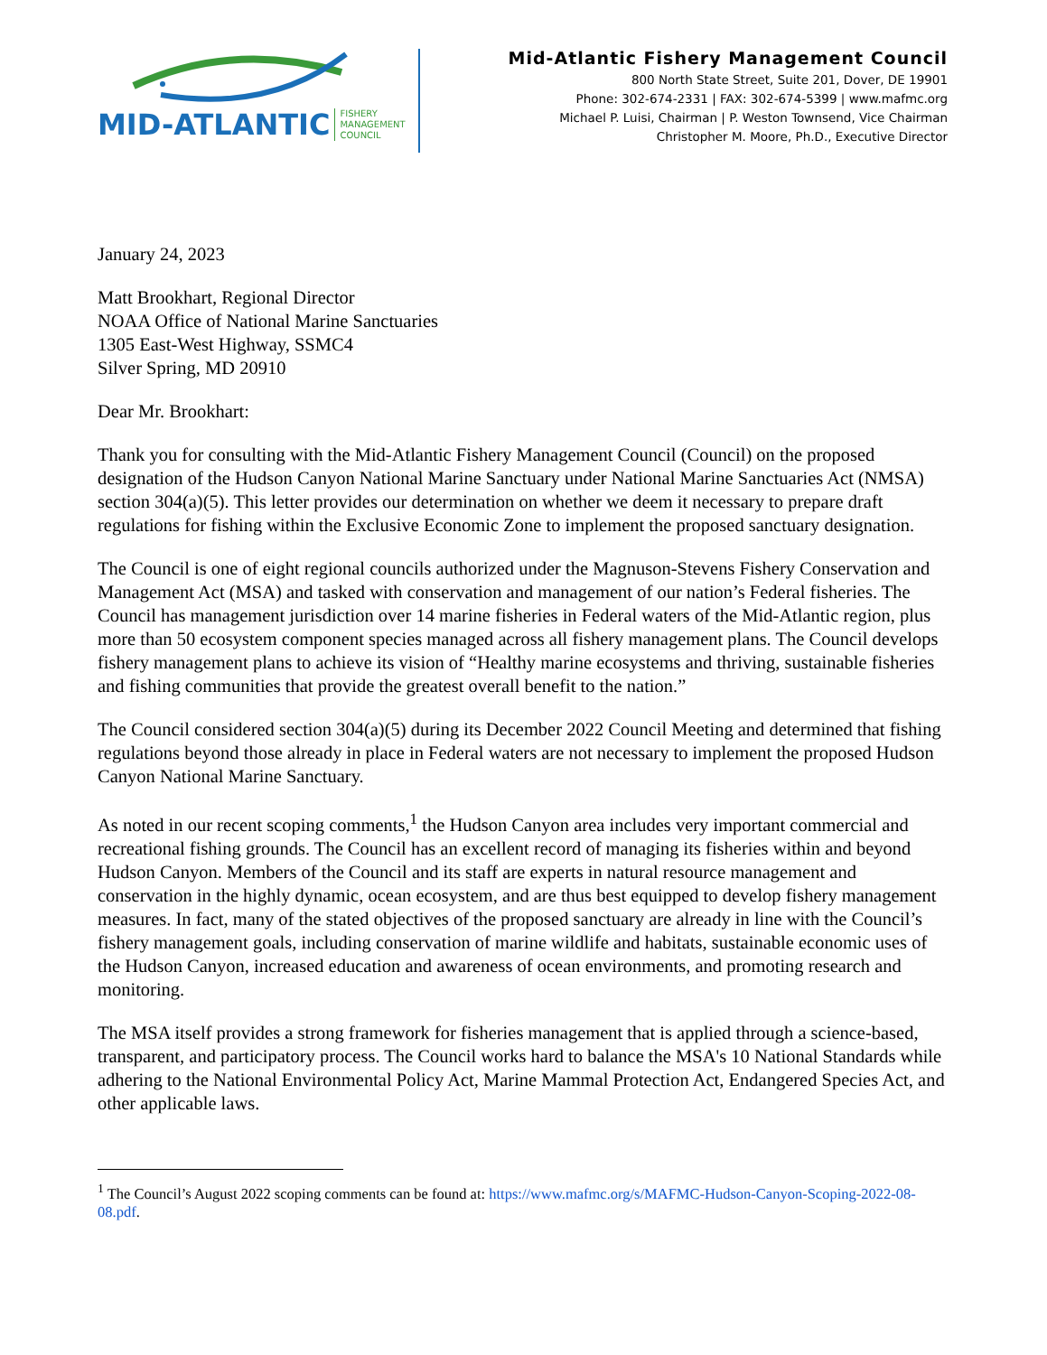MID-ATLANTIC FISHERY
MANAGEMENT
COUNCIL
Mid-Atlantic Fishery Management Council
800 North State Street, Suite 201, Dover, DE 19901
Phone: 302-674-2331 | FAX: 302-674-5399 | www.mafmc.org
Michael P. Luisi, Chairman | P. Weston Townsend, Vice Chairman
Christopher M. Moore, Ph.D., Executive Director
January 24, 2023
Matt Brookhart, Regional Director
NOAA Office of National Marine Sanctuaries
1305 East-West Highway, SSMC4
Silver Spring, MD 20910
Dear Mr. Brookhart:
Thank you for consulting with the Mid-Atlantic Fishery Management Council (Council) on the proposed designation of the Hudson Canyon National Marine Sanctuary under National Marine Sanctuaries Act (NMSA) section 304(a)(5). This letter provides our determination on whether we deem it necessary to prepare draft regulations for fishing within the Exclusive Economic Zone to implement the proposed sanctuary designation.
The Council is one of eight regional councils authorized under the Magnuson-Stevens Fishery Conservation and Management Act (MSA) and tasked with conservation and management of our nation’s Federal fisheries. The Council has management jurisdiction over 14 marine fisheries in Federal waters of the Mid-Atlantic region, plus more than 50 ecosystem component species managed across all fishery management plans. The Council develops fishery management plans to achieve its vision of “Healthy marine ecosystems and thriving, sustainable fisheries and fishing communities that provide the greatest overall benefit to the nation.”
The Council considered section 304(a)(5) during its December 2022 Council Meeting and determined that fishing regulations beyond those already in place in Federal waters are not necessary to implement the proposed Hudson Canyon National Marine Sanctuary.
As noted in our recent scoping comments,<sup>1</sup> the Hudson Canyon area includes very important commercial and recreational fishing grounds. The Council has an excellent record of managing its fisheries within and beyond Hudson Canyon. Members of the Council and its staff are experts in natural resource management and conservation in the highly dynamic, ocean ecosystem, and are thus best equipped to develop fishery management measures. In fact, many of the stated objectives of the proposed sanctuary are already in line with the Council’s fishery management goals, including conservation of marine wildlife and habitats, sustainable economic uses of the Hudson Canyon, increased education and awareness of ocean environments, and promoting research and monitoring.
The MSA itself provides a strong framework for fisheries management that is applied through a science-based, transparent, and participatory process. The Council works hard to balance the MSA's 10 National Standards while adhering to the National Environmental Policy Act, Marine Mammal Protection Act, Endangered Species Act, and other applicable laws.
<sup>1</sup> The Council’s August 2022 scoping comments can be found at: https://www.mafmc.org/s/MAFMC-Hudson-Canyon-Scoping-2022-08-08.pdf.